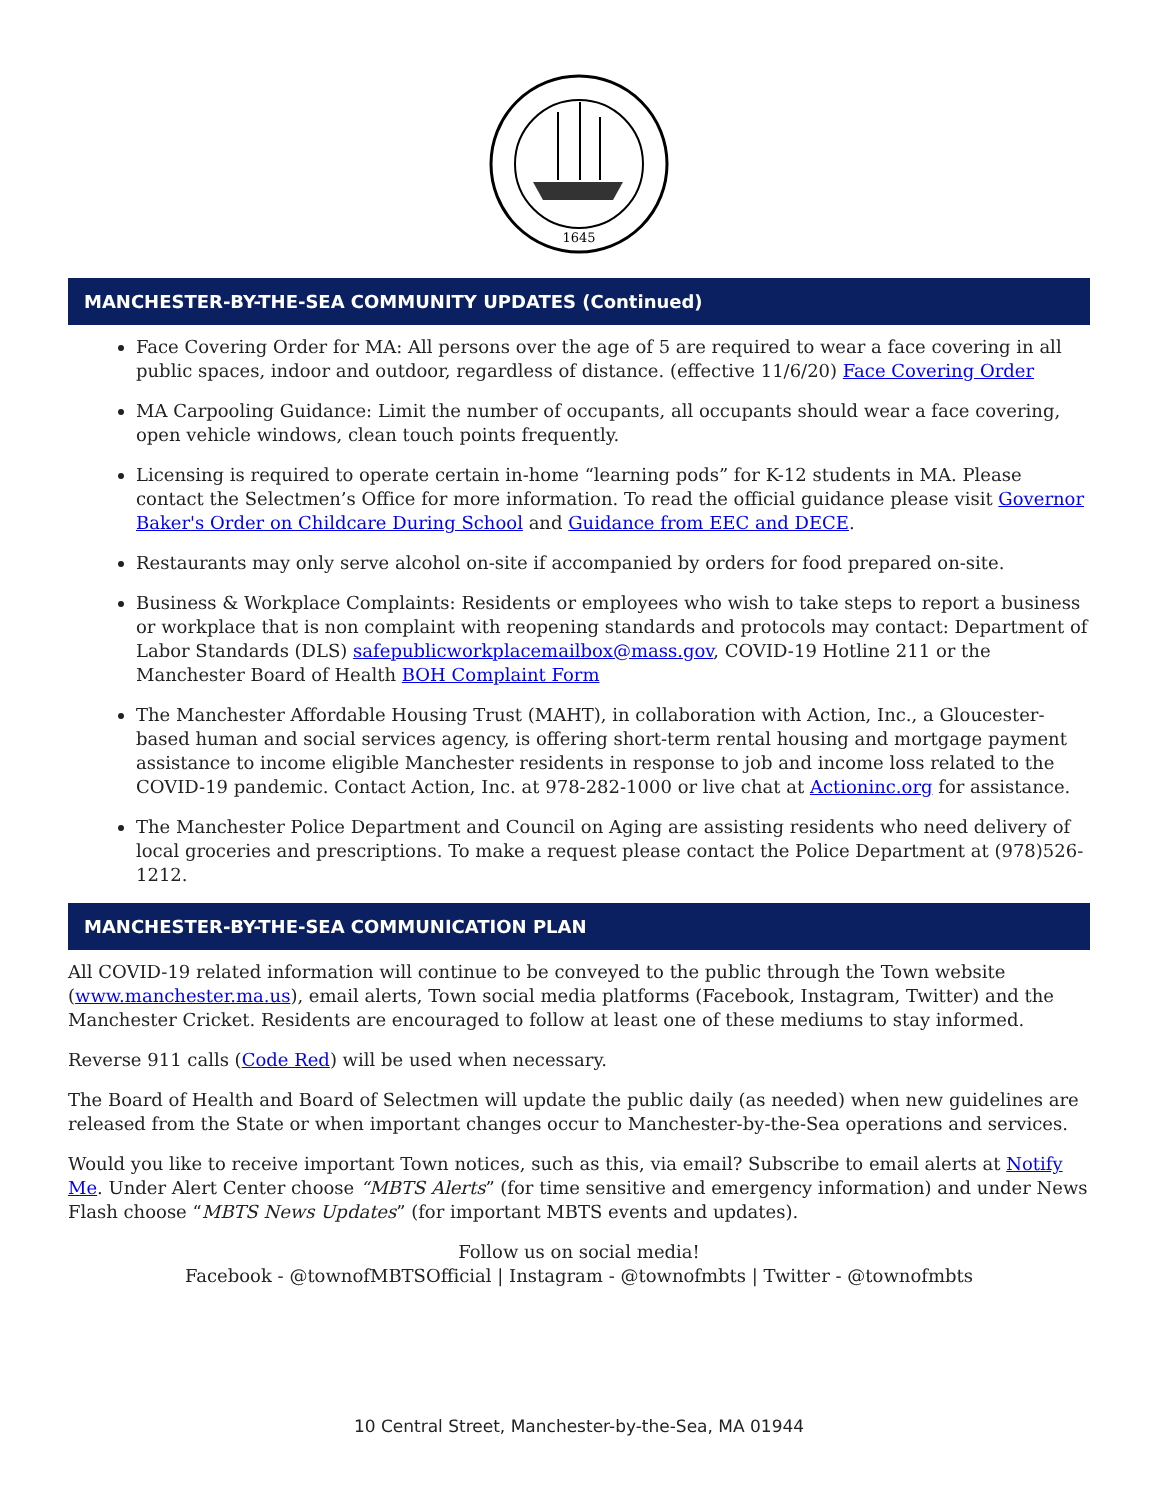1645
MANCHESTER-BY-THE-SEA COMMUNITY UPDATES (Continued)
Face Covering Order for MA: All persons over the age of 5 are required to wear a face covering in all public spaces, indoor and outdoor, regardless of distance. (effective 11/6/20) Face Covering Order
MA Carpooling Guidance: Limit the number of occupants, all occupants should wear a face covering, open vehicle windows, clean touch points frequently.
Licensing is required to operate certain in-home “learning pods” for K-12 students in MA. Please contact the Selectmen’s Office for more information. To read the official guidance please visit Governor Baker's Order on Childcare During School and Guidance from EEC and DECE.
Restaurants may only serve alcohol on-site if accompanied by orders for food prepared on-site.
Business & Workplace Complaints: Residents or employees who wish to take steps to report a business or workplace that is non complaint with reopening standards and protocols may contact: Department of Labor Standards (DLS) safepublicworkplacemailbox@mass.gov, COVID-19 Hotline 211 or the Manchester Board of Health BOH Complaint Form
The Manchester Affordable Housing Trust (MAHT), in collaboration with Action, Inc., a Gloucester-based human and social services agency, is offering short-term rental housing and mortgage payment assistance to income eligible Manchester residents in response to job and income loss related to the COVID-19 pandemic. Contact Action, Inc. at 978-282-1000 or live chat at Actioninc.org for assistance.
The Manchester Police Department and Council on Aging are assisting residents who need delivery of local groceries and prescriptions. To make a request please contact the Police Department at (978)526-1212.
MANCHESTER-BY-THE-SEA COMMUNICATION PLAN
All COVID-19 related information will continue to be conveyed to the public through the Town website (www.manchester.ma.us), email alerts, Town social media platforms (Facebook, Instagram, Twitter) and the Manchester Cricket. Residents are encouraged to follow at least one of these mediums to stay informed.
Reverse 911 calls (Code Red) will be used when necessary.
The Board of Health and Board of Selectmen will update the public daily (as needed) when new guidelines are released from the State or when important changes occur to Manchester-by-the-Sea operations and services.
Would you like to receive important Town notices, such as this, via email? Subscribe to email alerts at Notify Me. Under Alert Center choose “MBTS Alerts” (for time sensitive and emergency information) and under News Flash choose “MBTS News Updates” (for important MBTS events and updates).
Follow us on social media!
Facebook - @townofMBTSOfficial | Instagram - @townofmbts | Twitter - @townofmbts
10 Central Street, Manchester-by-the-Sea, MA 01944